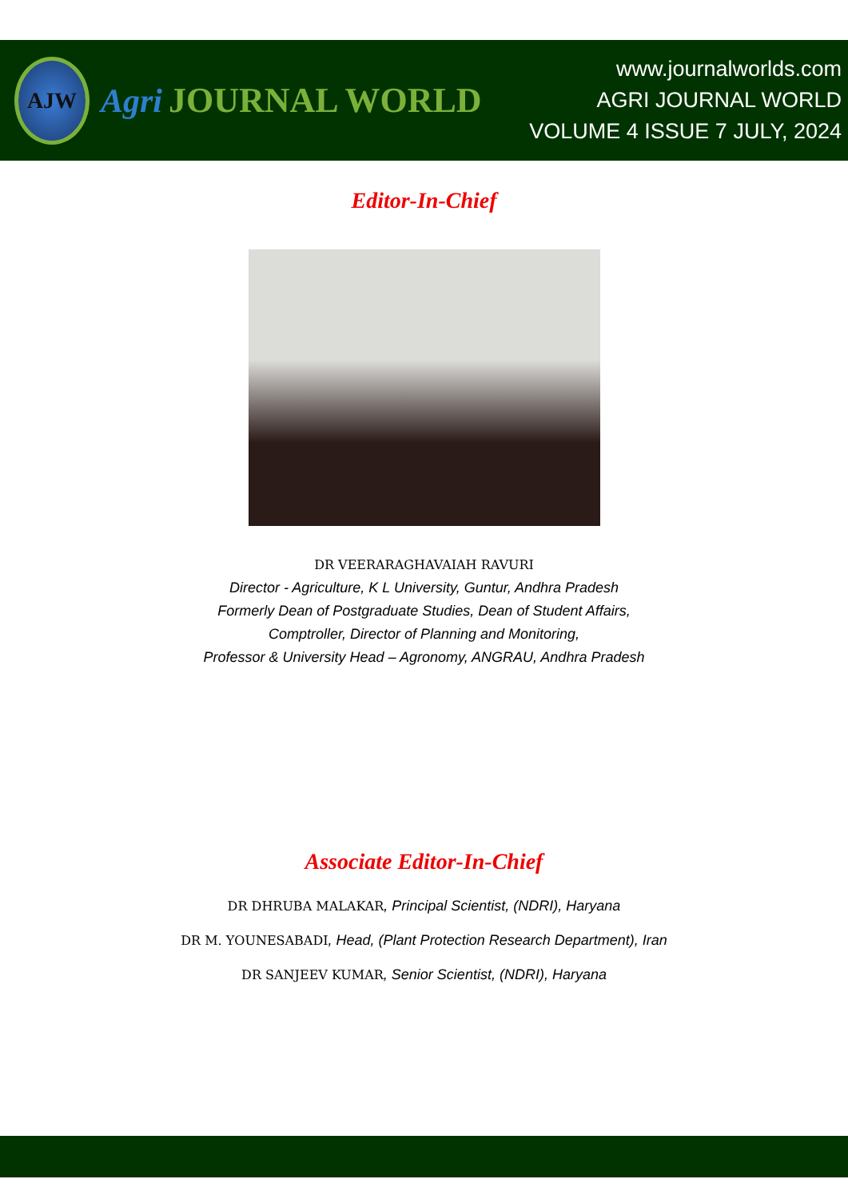AJW
Agri JOURNAL WORLD
www.journalworlds.com
AGRI JOURNAL WORLD
VOLUME 4 ISSUE 7 JULY, 2024
Editor-In-Chief
DR VEERARAGHAVAIAH RAVURI
Director - Agriculture, K L University, Guntur, Andhra Pradesh
Formerly Dean of Postgraduate Studies, Dean of Student Affairs,
Comptroller, Director of Planning and Monitoring,
Professor & University Head – Agronomy, ANGRAU, Andhra Pradesh
Associate Editor-In-Chief
DR DHRUBA MALAKAR, Principal Scientist, (NDRI), Haryana
DR M. YOUNESABADI, Head, (Plant Protection Research Department), Iran
DR SANJEEV KUMAR, Senior Scientist, (NDRI), Haryana